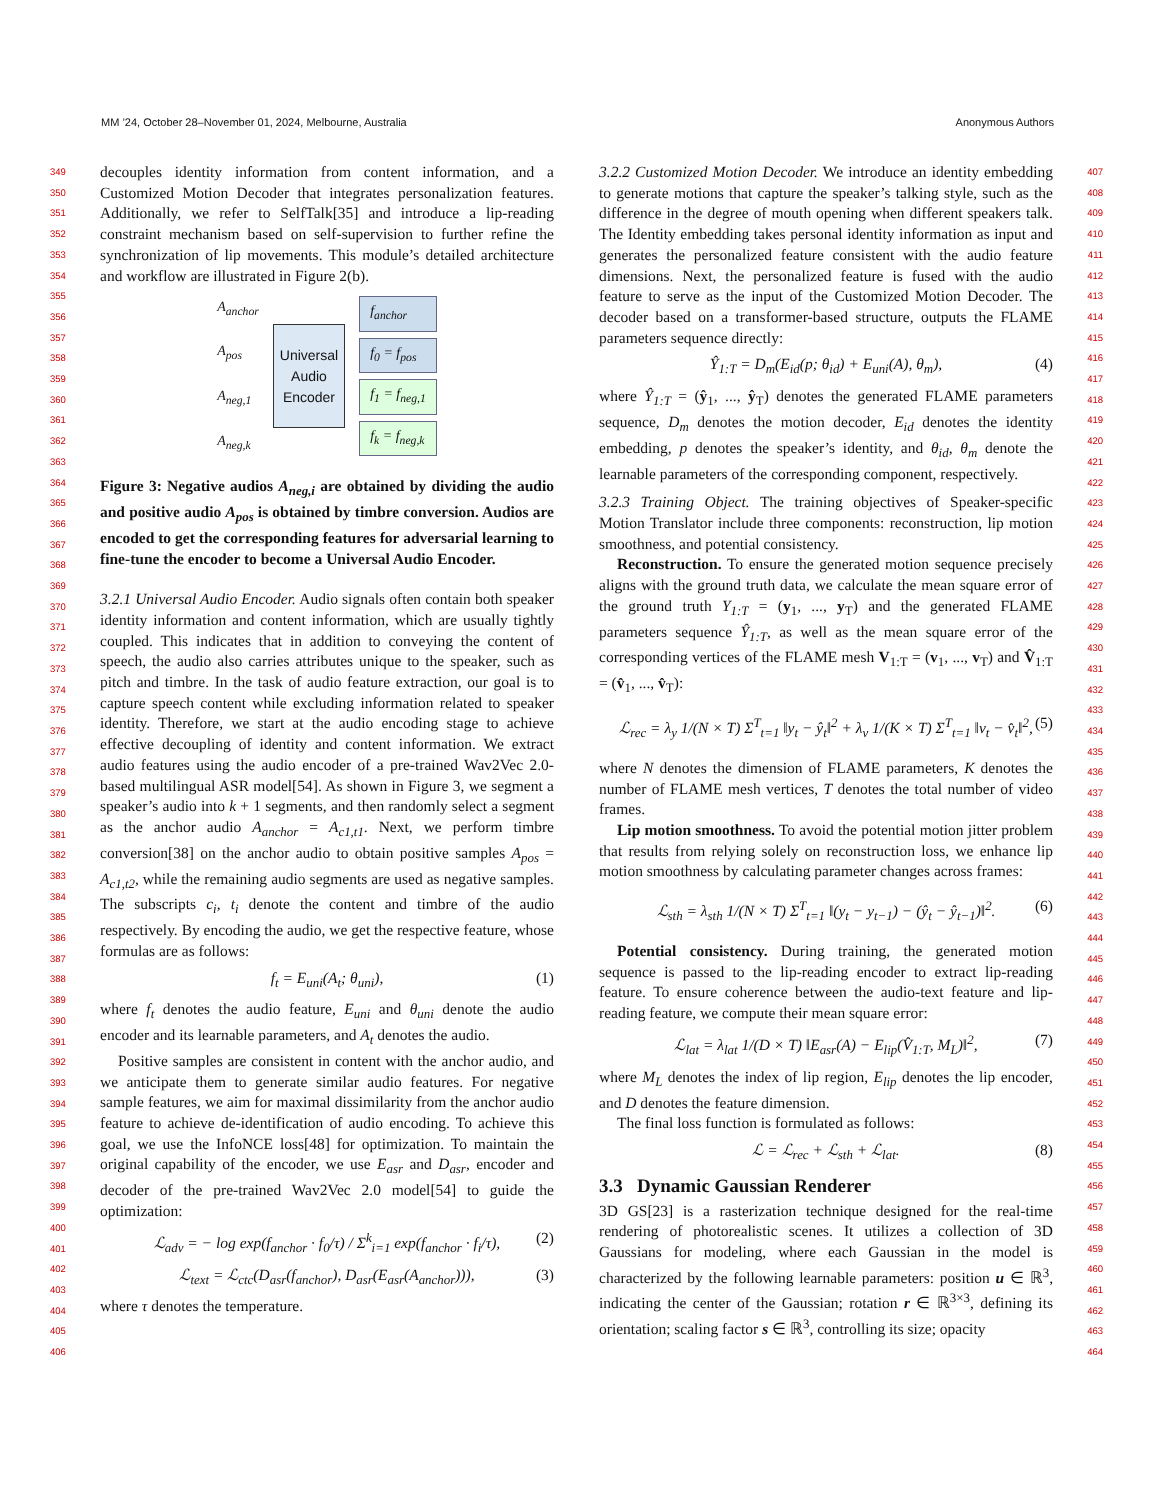MM ’24, October 28–November 01, 2024, Melbourne, Australia Anonymous Authors
349
350
351
352
353
354
355
356
357
358
359
360
361
362
363
364
365
366
367
368
369
370
371
372
373
374
375
376
377
378
379
380
381
382
383
384
385
386
387
388
389
390
391
392
393
394
395
396
397
398
399
400
401
402
403
404
405
406
decouples identity information from content information, and a Customized Motion Decoder that integrates personalization features. Additionally, we refer to SelfTalk[35] and introduce a lip-reading constraint mechanism based on self-supervision to further refine the synchronization of lip movements. This module’s detailed architecture and workflow are illustrated in Figure 2(b).
A<sub>anchor</sub>
A<sub>pos</sub>
A<sub>neg,1</sub>
A<sub>neg,k</sub>
Universal
Audio
Encoder
f<sub>anchor</sub>
f<sub>0</sub> = f<sub>pos</sub>
f<sub>1</sub> = f<sub>neg,1</sub>
f<sub>k</sub> = f<sub>neg,k</sub>
Figure 3: Negative audios A<sub>neg,i</sub> are obtained by dividing the audio and positive audio A<sub>pos</sub> is obtained by timbre conversion. Audios are encoded to get the corresponding features for adversarial learning to fine-tune the encoder to become a Universal Audio Encoder.
3.2.1 Universal Audio Encoder. Audio signals often contain both speaker identity information and content information, which are usually tightly coupled. This indicates that in addition to conveying the content of speech, the audio also carries attributes unique to the speaker, such as pitch and timbre. In the task of audio feature extraction, our goal is to capture speech content while excluding information related to speaker identity. Therefore, we start at the audio encoding stage to achieve effective decoupling of identity and content information. We extract audio features using the audio encoder of a pre-trained Wav2Vec 2.0-based multilingual ASR model[54]. As shown in Figure 3, we segment a speaker’s audio into k + 1 segments, and then randomly select a segment as the anchor audio A<sub>anchor</sub> = A<sub>c1,t1</sub>. Next, we perform timbre conversion[38] on the anchor audio to obtain positive samples A<sub>pos</sub> = A<sub>c1,t2</sub>, while the remaining audio segments are used as negative samples. The subscripts c<sub>i</sub>, t<sub>i</sub> denote the content and timbre of the audio respectively. By encoding the audio, we get the respective feature, whose formulas are as follows:
f<sub>t</sub> = E<sub>uni</sub>(A<sub>t</sub>; θ<sub>uni</sub>), (1)
where f<sub>t</sub> denotes the audio feature, E<sub>uni</sub> and θ<sub>uni</sub> denote the audio encoder and its learnable parameters, and A<sub>t</sub> denotes the audio.
Positive samples are consistent in content with the anchor audio, and we anticipate them to generate similar audio features. For negative sample features, we aim for maximal dissimilarity from the anchor audio feature to achieve de-identification of audio encoding. To achieve this goal, we use the InfoNCE loss[48] for optimization. To maintain the original capability of the encoder, we use E<sub>asr</sub> and D<sub>asr</sub>, encoder and decoder of the pre-trained Wav2Vec 2.0 model[54] to guide the optimization:
ℒ<sub>adv</sub> = − log exp(f<sub>anchor</sub> · f<sub>0</sub>/τ) / Σ<sup>k</sup><sub>i=1</sub> exp(f<sub>anchor</sub> · f<sub>i</sub>/τ), (2)
ℒ<sub>text</sub> = ℒ<sub>ctc</sub>(D<sub>asr</sub>(f<sub>anchor</sub>), D<sub>asr</sub>(E<sub>asr</sub>(A<sub>anchor</sub>))), (3)
where τ denotes the temperature.
3.2.2 Customized Motion Decoder. We introduce an identity embedding to generate motions that capture the speaker’s talking style, such as the difference in the degree of mouth opening when different speakers talk. The Identity embedding takes personal identity information as input and generates the personalized feature consistent with the audio feature dimensions. Next, the personalized feature is fused with the audio feature to serve as the input of the Customized Motion Decoder. The decoder based on a transformer-based structure, outputs the FLAME parameters sequence directly:
Ŷ<sub>1:T</sub> = D<sub>m</sub>(E<sub>id</sub>(p; θ<sub>id</sub>) + E<sub>uni</sub>(A), θ<sub>m</sub>), (4)
where Ŷ<sub>1:T</sub> = (ŷ<sub>1</sub>, ..., ŷ<sub>T</sub>) denotes the generated FLAME parameters sequence, D<sub>m</sub> denotes the motion decoder, E<sub>id</sub> denotes the identity embedding, p denotes the speaker’s identity, and θ<sub>id</sub>, θ<sub>m</sub> denote the learnable parameters of the corresponding component, respectively.
3.2.3 Training Object. The training objectives of Speaker-specific Motion Translator include three components: reconstruction, lip motion smoothness, and potential consistency.
Reconstruction. To ensure the generated motion sequence precisely aligns with the ground truth data, we calculate the mean square error of the ground truth Y<sub>1:T</sub> = (y<sub>1</sub>, ..., y<sub>T</sub>) and the generated FLAME parameters sequence Ŷ<sub>1:T</sub>, as well as the mean square error of the corresponding vertices of the FLAME mesh V<sub>1:T</sub> = (v<sub>1</sub>, ..., v<sub>T</sub>) and V̂<sub>1:T</sub> = (v̂<sub>1</sub>, ..., v̂<sub>T</sub>):
ℒ<sub>rec</sub> = λ<sub>y</sub> 1/(N × T) Σ<sup>T</sup><sub>t=1</sub> ‖y<sub>t</sub> − ŷ<sub>t</sub>‖<sup>2</sup> + λ<sub>v</sub> 1/(K × T) Σ<sup>T</sup><sub>t=1</sub> ‖v<sub>t</sub> − v̂<sub>t</sub>‖<sup>2</sup>, (5)
where N denotes the dimension of FLAME parameters, K denotes the number of FLAME mesh vertices, T denotes the total number of video frames.
Lip motion smoothness. To avoid the potential motion jitter problem that results from relying solely on reconstruction loss, we enhance lip motion smoothness by calculating parameter changes across frames:
ℒ<sub>sth</sub> = λ<sub>sth</sub> 1/(N × T) Σ<sup>T</sup><sub>t=1</sub> ‖(y<sub>t</sub> − y<sub>t−1</sub>) − (ŷ<sub>t</sub> − ŷ<sub>t−1</sub>)‖<sup>2</sup>. (6)
Potential consistency. During training, the generated motion sequence is passed to the lip-reading encoder to extract lip-reading feature. To ensure coherence between the audio-text feature and lip-reading feature, we compute their mean square error:
ℒ<sub>lat</sub> = λ<sub>lat</sub> 1/(D × T) ‖E<sub>asr</sub>(A) − E<sub>lip</sub>(V̂<sub>1:T</sub>, M<sub>L</sub>)‖<sup>2</sup>, (7)
where M<sub>L</sub> denotes the index of lip region, E<sub>lip</sub> denotes the lip encoder, and D denotes the feature dimension.
The final loss function is formulated as follows:
ℒ = ℒ<sub>rec</sub> + ℒ<sub>sth</sub> + ℒ<sub>lat</sub>. (8)
3.3 Dynamic Gaussian Renderer
3D GS[23] is a rasterization technique designed for the real-time rendering of photorealistic scenes. It utilizes a collection of 3D Gaussians for modeling, where each Gaussian in the model is characterized by the following learnable parameters: position u ∈ ℝ<sup>3</sup>, indicating the center of the Gaussian; rotation r ∈ ℝ<sup>3×3</sup>, defining its orientation; scaling factor s ∈ ℝ<sup>3</sup>, controlling its size; opacity
407
408
409
410
411
412
413
414
415
416
417
418
419
420
421
422
423
424
425
426
427
428
429
430
431
432
433
434
435
436
437
438
439
440
441
442
443
444
445
446
447
448
449
450
451
452
453
454
455
456
457
458
459
460
461
462
463
464